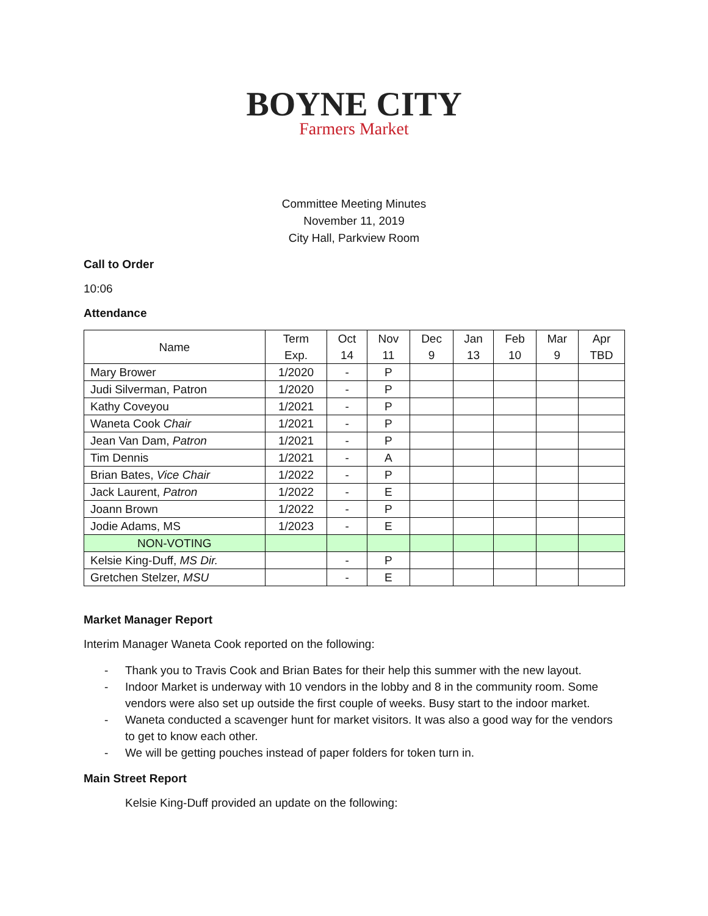BOYNE CITY
Farmers Market
Committee Meeting Minutes
November 11, 2019
City Hall, Parkview Room
Call to Order
10:06
Attendance
| Name | Term Exp. | Oct 14 | Nov 11 | Dec 9 | Jan 13 | Feb 10 | Mar 9 | Apr TBD |
| --- | --- | --- | --- | --- | --- | --- | --- | --- |
| Mary Brower | 1/2020 | - | P | | | | | |
| Judi Silverman, Patron | 1/2020 | - | P | | | | | |
| Kathy Coveyou | 1/2021 | - | P | | | | | |
| Waneta Cook Chair | 1/2021 | - | P | | | | | |
| Jean Van Dam, Patron | 1/2021 | - | P | | | | | |
| Tim Dennis | 1/2021 | - | A | | | | | |
| Brian Bates, Vice Chair | 1/2022 | - | P | | | | | |
| Jack Laurent, Patron | 1/2022 | - | E | | | | | |
| Joann Brown | 1/2022 | - | P | | | | | |
| Jodie Adams, MS | 1/2023 | - | E | | | | | |
| NON-VOTING | | | | | | | | |
| Kelsie King-Duff, MS Dir. | | - | P | | | | | |
| Gretchen Stelzer, MSU | | - | E | | | | | |
Market Manager Report
Interim Manager Waneta Cook reported on the following:
- Thank you to Travis Cook and Brian Bates for their help this summer with the new layout.
- Indoor Market is underway with 10 vendors in the lobby and 8 in the community room. Some vendors were also set up outside the first couple of weeks. Busy start to the indoor market.
- Waneta conducted a scavenger hunt for market visitors. It was also a good way for the vendors to get to know each other.
- We will be getting pouches instead of paper folders for token turn in.
Main Street Report
Kelsie King-Duff provided an update on the following: